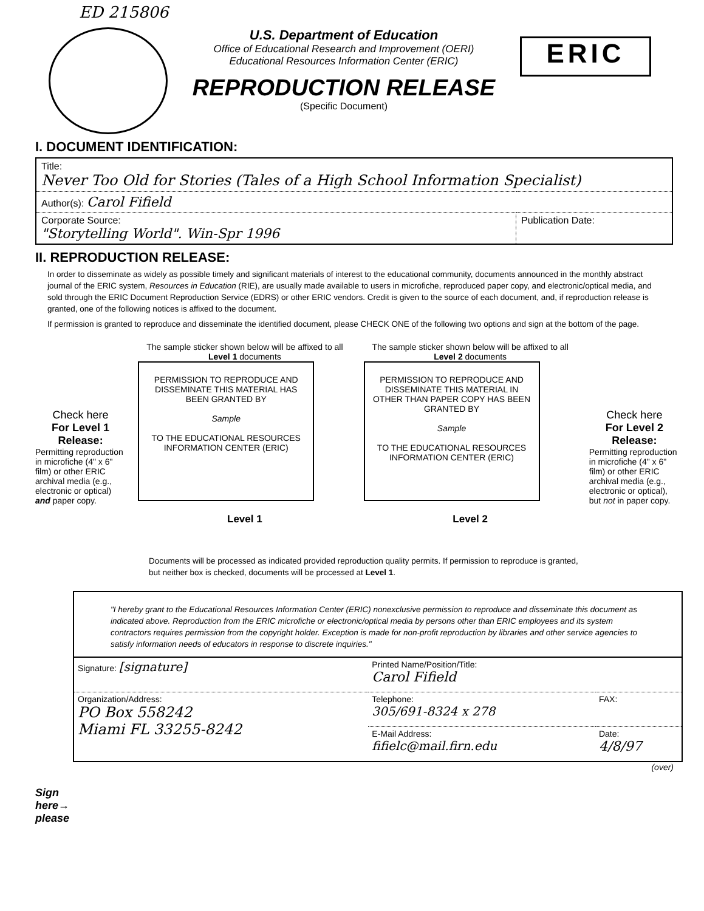ED 215806
U.S. Department of Education
Office of Educational Research and Improvement (OERI)
Educational Resources Information Center (ERIC)
REPRODUCTION RELEASE
(Specific Document)
ERIC
I. DOCUMENT IDENTIFICATION:
| Title: Never Too Old for Stories (Tales of a High School Information Specialist) | |
| Author(s): Carol Fifield | |
| Corporate Source: "Storytelling World". Win-Spr 1996 | Publication Date: |
II. REPRODUCTION RELEASE:
In order to disseminate as widely as possible timely and significant materials of interest to the educational community, documents announced in the monthly abstract journal of the ERIC system, Resources in Education (RIE), are usually made available to users in microfiche, reproduced paper copy, and electronic/optical media, and sold through the ERIC Document Reproduction Service (EDRS) or other ERIC vendors. Credit is given to the source of each document, and, if reproduction release is granted, one of the following notices is affixed to the document.
If permission is granted to reproduce and disseminate the identified document, please CHECK ONE of the following two options and sign at the bottom of the page.
Check here
For Level 1 Release:
Permitting reproduction in microfiche (4" x 6" film) or other ERIC archival media (e.g., electronic or optical) and paper copy.
The sample sticker shown below will be affixed to all Level 1 documents
PERMISSION TO REPRODUCE AND DISSEMINATE THIS MATERIAL HAS BEEN GRANTED BY
Sample
TO THE EDUCATIONAL RESOURCES INFORMATION CENTER (ERIC)
Level 1
The sample sticker shown below will be affixed to all Level 2 documents
PERMISSION TO REPRODUCE AND DISSEMINATE THIS MATERIAL IN OTHER THAN PAPER COPY HAS BEEN GRANTED BY
Sample
TO THE EDUCATIONAL RESOURCES INFORMATION CENTER (ERIC)
Level 2
Check here
For Level 2 Release:
Permitting reproduction in microfiche (4" x 6" film) or other ERIC archival media (e.g., electronic or optical), but not in paper copy.
Documents will be processed as indicated provided reproduction quality permits. If permission to reproduce is granted, but neither box is checked, documents will be processed at Level 1.
"I hereby grant to the Educational Resources Information Center (ERIC) nonexclusive permission to reproduce and disseminate this document as indicated above. Reproduction from the ERIC microfiche or electronic/optical media by persons other than ERIC employees and its system contractors requires permission from the copyright holder. Exception is made for non-profit reproduction by libraries and other service agencies to satisfy information needs of educators in response to discrete inquiries."
| Signature: [signature] | Printed Name/Position/Title: Carol Fifield | |
| Organization/Address: PO Box 558242 Miami FL 33255-8242 | Telephone: 305/691-8324 x 278 | FAX: |
| | E-Mail Address: fifielc@mail.firn.edu | Date: 4/8/97 |
Sign
here→
please
(over)